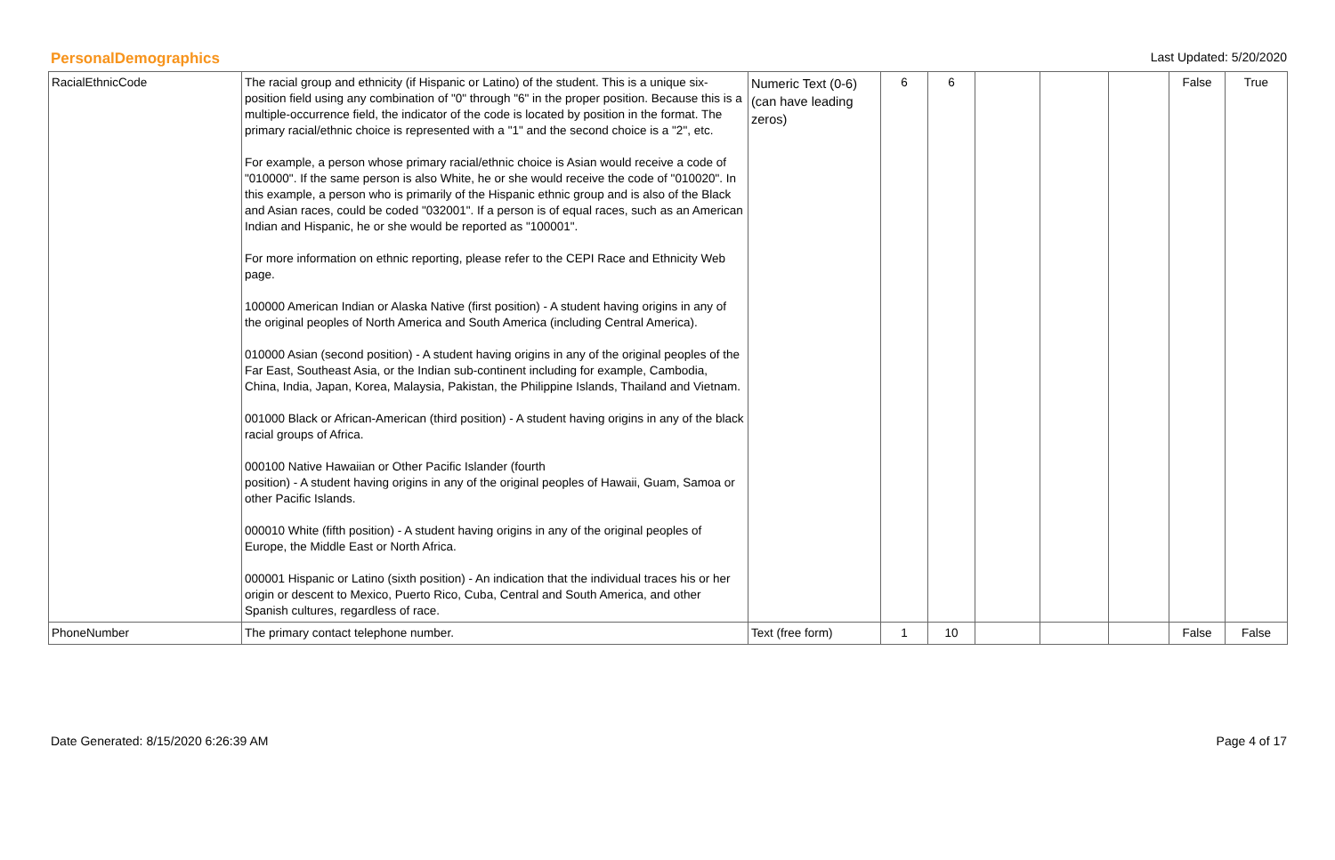PersonalDemographics Last Updated: 5/20/2020
| RacialEthnicCode | The racial group and ethnicity (if Hispanic or Latino) of the student. This is a unique six-position field using any combination of "0" through "6" in the proper position. Because this is a multiple-occurrence field, the indicator of the code is located by position in the format. The primary racial/ethnic choice is represented with a "1" and the second choice is a "2", etc. For example, a person whose primary racial/ethnic choice is Asian would receive a code of "010000". If the same person is also White, he or she would receive the code of "010020". In this example, a person who is primarily of the Hispanic ethnic group and is also of the Black and Asian races, could be coded "032001". If a person is of equal races, such as an American Indian and Hispanic, he or she would be reported as "100001". For more information on ethnic reporting, please refer to the CEPI Race and Ethnicity Web page. 100000 American Indian or Alaska Native (first position) - A student having origins in any of the original peoples of North America and South America (including Central America). 010000 Asian (second position) - A student having origins in any of the original peoples of the Far East, Southeast Asia, or the Indian sub-continent including for example, Cambodia, China, India, Japan, Korea, Malaysia, Pakistan, the Philippine Islands, Thailand and Vietnam. 001000 Black or African-American (third position) - A student having origins in any of the black racial groups of Africa. 000100 Native Hawaiian or Other Pacific Islander (fourth position) - A student having origins in any of the original peoples of Hawaii, Guam, Samoa or other Pacific Islands. 000010 White (fifth position) - A student having origins in any of the original peoples of Europe, the Middle East or North Africa. 000001 Hispanic or Latino (sixth position) - An indication that the individual traces his or her origin or descent to Mexico, Puerto Rico, Cuba, Central and South America, and other Spanish cultures, regardless of race. | Numeric Text (0-6) (can have leading zeros) | 6 | 6 | | | | False | True |
| PhoneNumber | The primary contact telephone number. | Text (free form) | 1 | 10 | | | | False | False |
Date Generated: 8/15/2020 6:26:39 AM Page 4 of 17